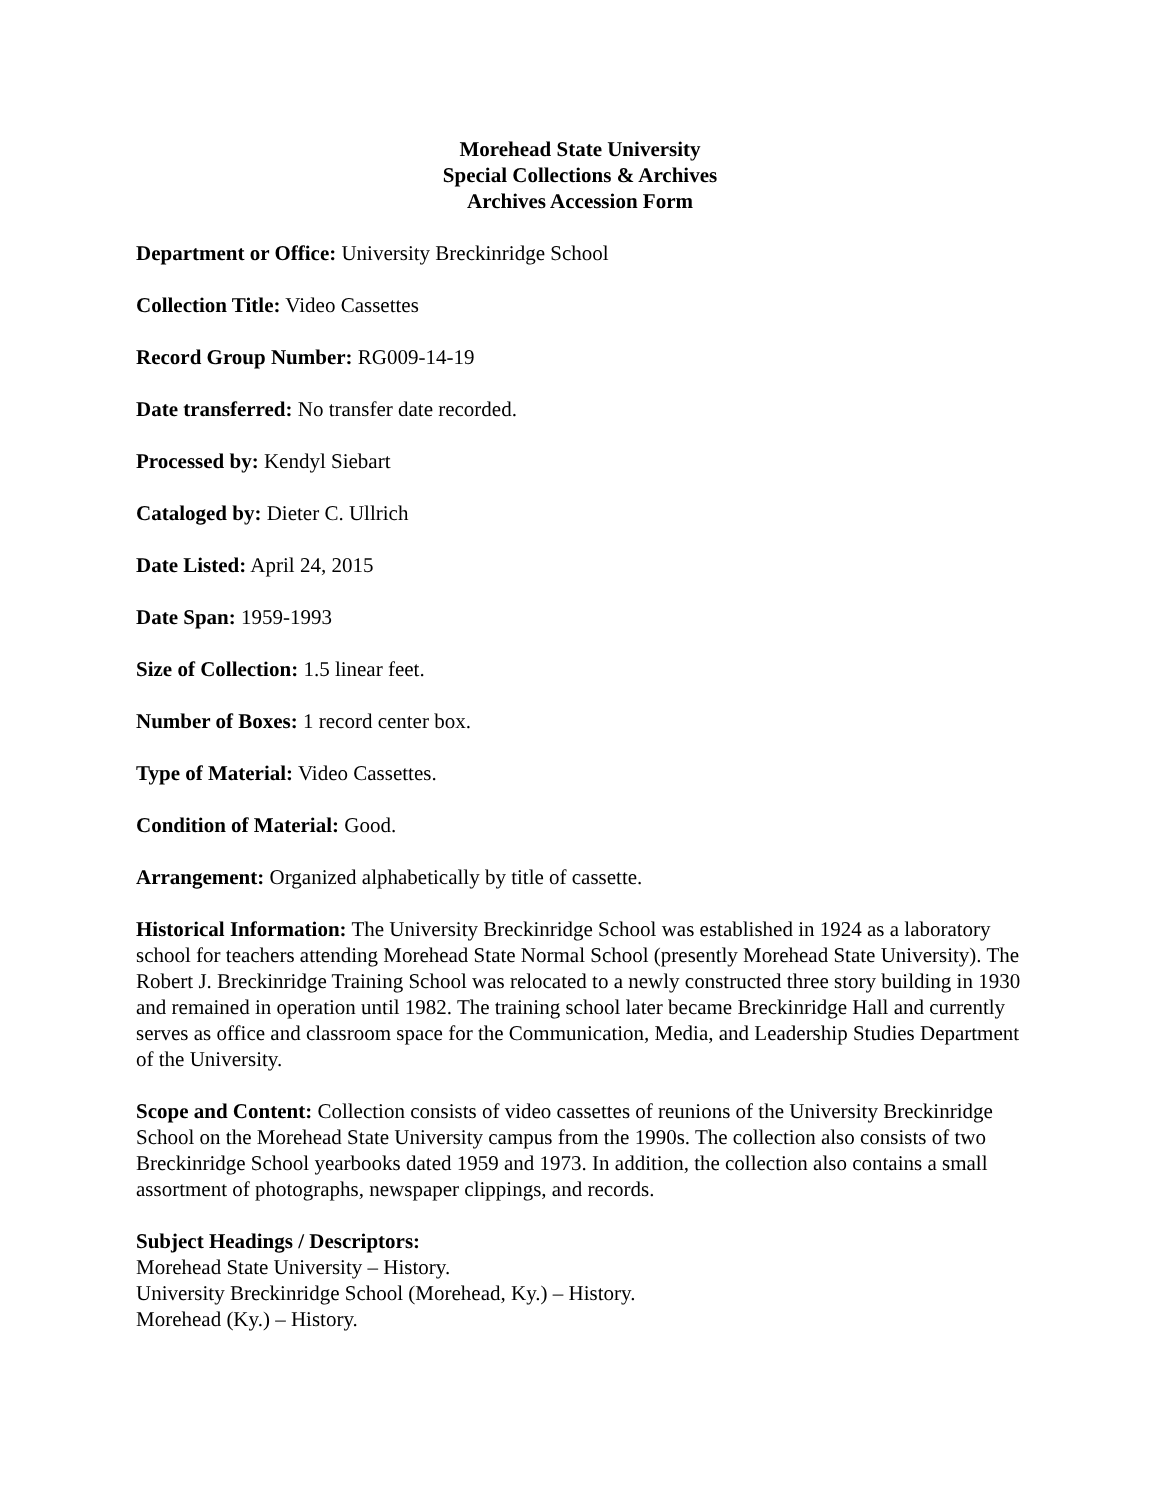Morehead State University
Special Collections & Archives
Archives Accession Form
Department or Office: University Breckinridge School
Collection Title: Video Cassettes
Record Group Number: RG009-14-19
Date transferred: No transfer date recorded.
Processed by: Kendyl Siebart
Cataloged by: Dieter C. Ullrich
Date Listed: April 24, 2015
Date Span: 1959-1993
Size of Collection: 1.5 linear feet.
Number of Boxes: 1 record center box.
Type of Material: Video Cassettes.
Condition of Material: Good.
Arrangement: Organized alphabetically by title of cassette.
Historical Information: The University Breckinridge School was established in 1924 as a laboratory school for teachers attending Morehead State Normal School (presently Morehead State University). The Robert J. Breckinridge Training School was relocated to a newly constructed three story building in 1930 and remained in operation until 1982. The training school later became Breckinridge Hall and currently serves as office and classroom space for the Communication, Media, and Leadership Studies Department of the University.
Scope and Content: Collection consists of video cassettes of reunions of the University Breckinridge School on the Morehead State University campus from the 1990s. The collection also consists of two Breckinridge School yearbooks dated 1959 and 1973. In addition, the collection also contains a small assortment of photographs, newspaper clippings, and records.
Subject Headings / Descriptors:
Morehead State University – History.
University Breckinridge School (Morehead, Ky.) – History.
Morehead (Ky.) – History.